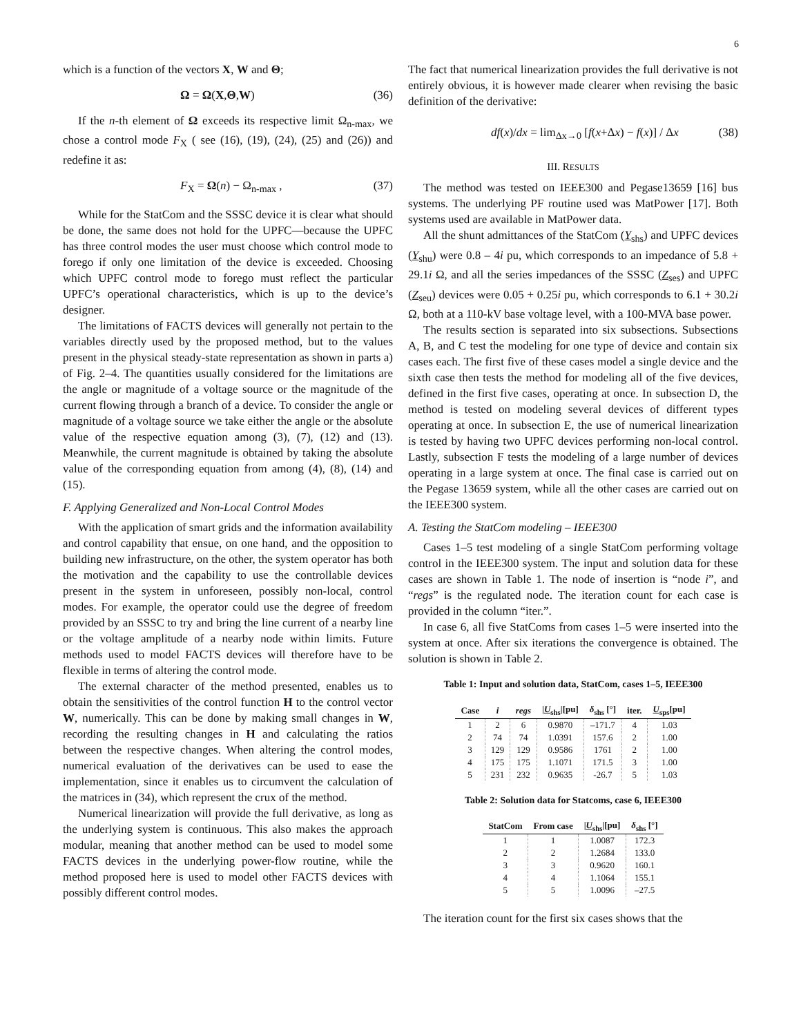6
which is a function of the vectors X, W and Θ;
Ω = Ω(X,Θ,W) (36)
If the n-th element of Ω exceeds its respective limit Ω<sub>n-max</sub>, we chose a control mode F<sub>X</sub> ( see (16), (19), (24), (25) and (26)) and redefine it as:
F<sub>X</sub> = Ω(n) − Ω<sub>n-max</sub> , (37)
While for the StatCom and the SSSC device it is clear what should be done, the same does not hold for the UPFC—because the UPFC has three control modes the user must choose which control mode to forego if only one limitation of the device is exceeded. Choosing which UPFC control mode to forego must reflect the particular UPFC’s operational characteristics, which is up to the device’s designer.
The limitations of FACTS devices will generally not pertain to the variables directly used by the proposed method, but to the values present in the physical steady-state representation as shown in parts a) of Fig. 2–4. The quantities usually considered for the limitations are the angle or magnitude of a voltage source or the magnitude of the current flowing through a branch of a device. To consider the angle or magnitude of a voltage source we take either the angle or the absolute value of the respective equation among (3), (7), (12) and (13). Meanwhile, the current magnitude is obtained by taking the absolute value of the corresponding equation from among (4), (8), (14) and (15).
F. Applying Generalized and Non-Local Control Modes
With the application of smart grids and the information availability and control capability that ensue, on one hand, and the opposition to building new infrastructure, on the other, the system operator has both the motivation and the capability to use the controllable devices present in the system in unforeseen, possibly non-local, control modes. For example, the operator could use the degree of freedom provided by an SSSC to try and bring the line current of a nearby line or the voltage amplitude of a nearby node within limits. Future methods used to model FACTS devices will therefore have to be flexible in terms of altering the control mode.
The external character of the method presented, enables us to obtain the sensitivities of the control function H to the control vector W, numerically. This can be done by making small changes in W, recording the resulting changes in H and calculating the ratios between the respective changes. When altering the control modes, numerical evaluation of the derivatives can be used to ease the implementation, since it enables us to circumvent the calculation of the matrices in (34), which represent the crux of the method.
Numerical linearization will provide the full derivative, as long as the underlying system is continuous. This also makes the approach modular, meaning that another method can be used to model some FACTS devices in the underlying power-flow routine, while the method proposed here is used to model other FACTS devices with possibly different control modes.
The fact that numerical linearization provides the full derivative is not entirely obvious, it is however made clearer when revising the basic definition of the derivative:
df(x)/dx = lim<sub>Δx→0</sub> [f(x+Δx) − f(x)] / Δx (38)
III. RESULTS
The method was tested on IEEE300 and Pegase13659 [16] bus systems. The underlying PF routine used was MatPower [17]. Both systems used are available in MatPower data.
All the shunt admittances of the StatCom (Y<sub>shs</sub>) and UPFC devices (Y<sub>shu</sub>) were 0.8 – 4i pu, which corresponds to an impedance of 5.8 + 29.1i Ω, and all the series impedances of the SSSC (Z<sub>ses</sub>) and UPFC (Z<sub>seu</sub>) devices were 0.05 + 0.25i pu, which corresponds to 6.1 + 30.2i Ω, both at a 110-kV base voltage level, with a 100-MVA base power.
The results section is separated into six subsections. Subsections A, B, and C test the modeling for one type of device and contain six cases each. The first five of these cases model a single device and the sixth case then tests the method for modeling all of the five devices, defined in the first five cases, operating at once. In subsection D, the method is tested on modeling several devices of different types operating at once. In subsection E, the use of numerical linearization is tested by having two UPFC devices performing non-local control. Lastly, subsection F tests the modeling of a large number of devices operating in a large system at once. The final case is carried out on the Pegase 13659 system, while all the other cases are carried out on the IEEE300 system.
A. Testing the StatCom modeling – IEEE300
Cases 1–5 test modeling of a single StatCom performing voltage control in the IEEE300 system. The input and solution data for these cases are shown in Table 1. The node of insertion is “node i”, and “regs” is the regulated node. The iteration count for each case is provided in the column “iter.”.
In case 6, all five StatComs from cases 1–5 were inserted into the system at once. After six iterations the convergence is obtained. The solution is shown in Table 2.
Table 1: Input and solution data, StatCom, cases 1–5, IEEE300
| Case | i | regs | / U<sub>shs</sub>/[pu] | δ<sub>shs</sub> [°] | iter. | U<sub>sps</sub>[pu] |
| --- | --- | --- | --- | --- | --- | --- |
| 1 | 2 | 6 | 0.9870 | –171.7 | 4 | 1.03 |
| 2 | 74 | 74 | 1.0391 | 157.6 | 2 | 1.00 |
| 3 | 129 | 129 | 0.9586 | 1761 | 2 | 1.00 |
| 4 | 175 | 175 | 1.1071 | 171.5 | 3 | 1.00 |
| 5 | 231 | 232 | 0.9635 | -26.7 | 5 | 1.03 |
Table 2: Solution data for Statcoms, case 6, IEEE300
| StatCom | From case | / U<sub>shs</sub>/[pu] | δ<sub>shs</sub> [°] |
| --- | --- | --- | --- |
| 1 | 1 | 1.0087 | 172.3 |
| 2 | 2 | 1.2684 | 133.0 |
| 3 | 3 | 0.9620 | 160.1 |
| 4 | 4 | 1.1064 | 155.1 |
| 5 | 5 | 1.0096 | –27.5 |
The iteration count for the first six cases shows that the